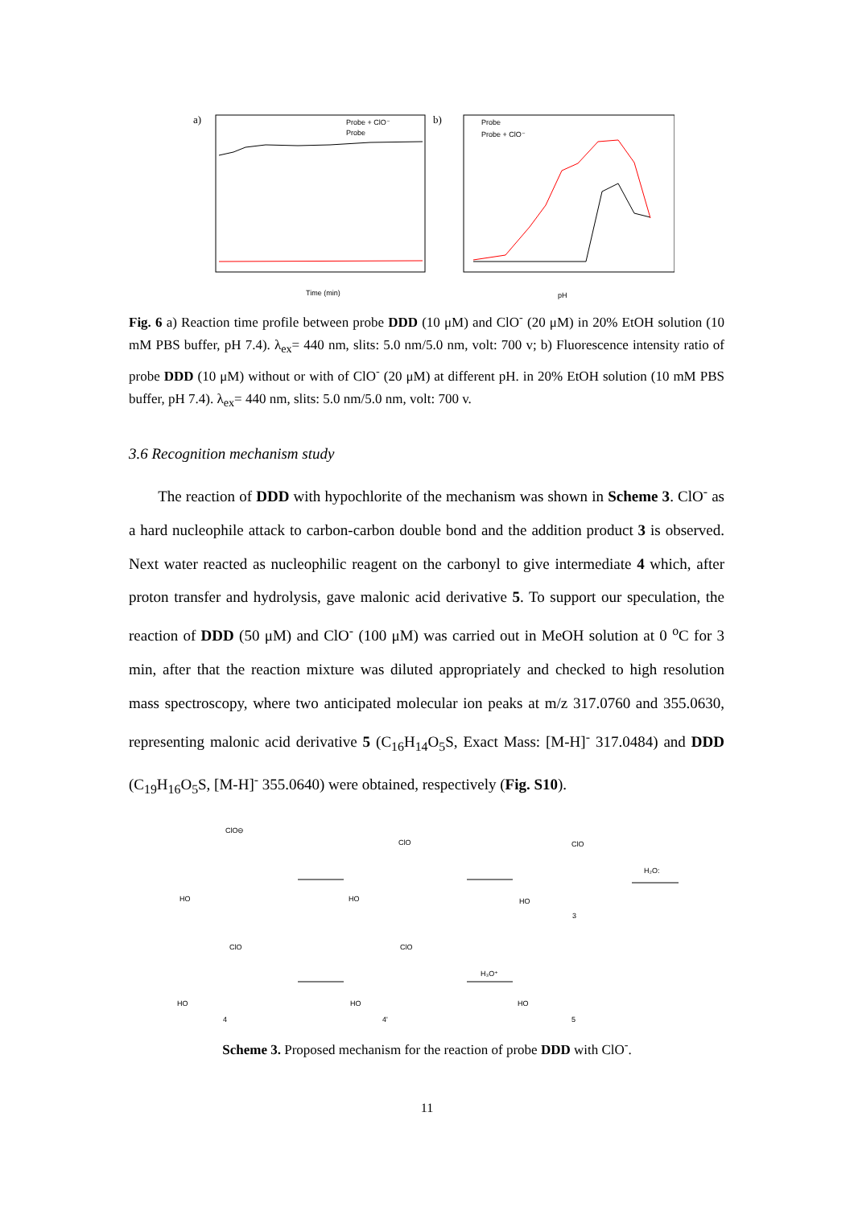a)
Probe + ClO⁻
Probe
Time (min)
b)
Probe
Probe + ClO⁻
pH
Fig. 6 a) Reaction time profile between probe DDD (10 μM) and ClO<sup>-</sup> (20 μM) in 20% EtOH solution (10 mM PBS buffer, pH 7.4). λ<sub>ex</sub>= 440 nm, slits: 5.0 nm/5.0 nm, volt: 700 v; b) Fluorescence intensity ratio of probe DDD (10 μM) without or with of ClO<sup>-</sup> (20 μM) at different pH. in 20% EtOH solution (10 mM PBS buffer, pH 7.4). λ<sub>ex</sub>= 440 nm, slits: 5.0 nm/5.0 nm, volt: 700 v.
3.6 Recognition mechanism study
The reaction of DDD with hypochlorite of the mechanism was shown in Scheme 3. ClO<sup>-</sup> as a hard nucleophile attack to carbon-carbon double bond and the addition product 3 is observed. Next water reacted as nucleophilic reagent on the carbonyl to give intermediate 4 which, after proton transfer and hydrolysis, gave malonic acid derivative 5. To support our speculation, the reaction of DDD (50 μM) and ClO<sup>-</sup> (100 μM) was carried out in MeOH solution at 0 <sup>o</sup>C for 3 min, after that the reaction mixture was diluted appropriately and checked to high resolution mass spectroscopy, where two anticipated molecular ion peaks at m/z 317.0760 and 355.0630, representing malonic acid derivative 5 (C<sub>16</sub>H<sub>14</sub>O<sub>5</sub>S, Exact Mass: [M-H]<sup>-</sup> 317.0484) and DDD (C<sub>19</sub>H<sub>16</sub>O<sub>5</sub>S, [M-H]<sup>-</sup> 355.0640) were obtained, respectively (Fig. S10).
ClO⊖
HO
HO
HO
ClO
ClO
H₂O:
3
ClO
ClO
HO
HO
HO
4
4'
5
H₃O⁺
Scheme 3. Proposed mechanism for the reaction of probe DDD with ClO<sup>-</sup>.
11